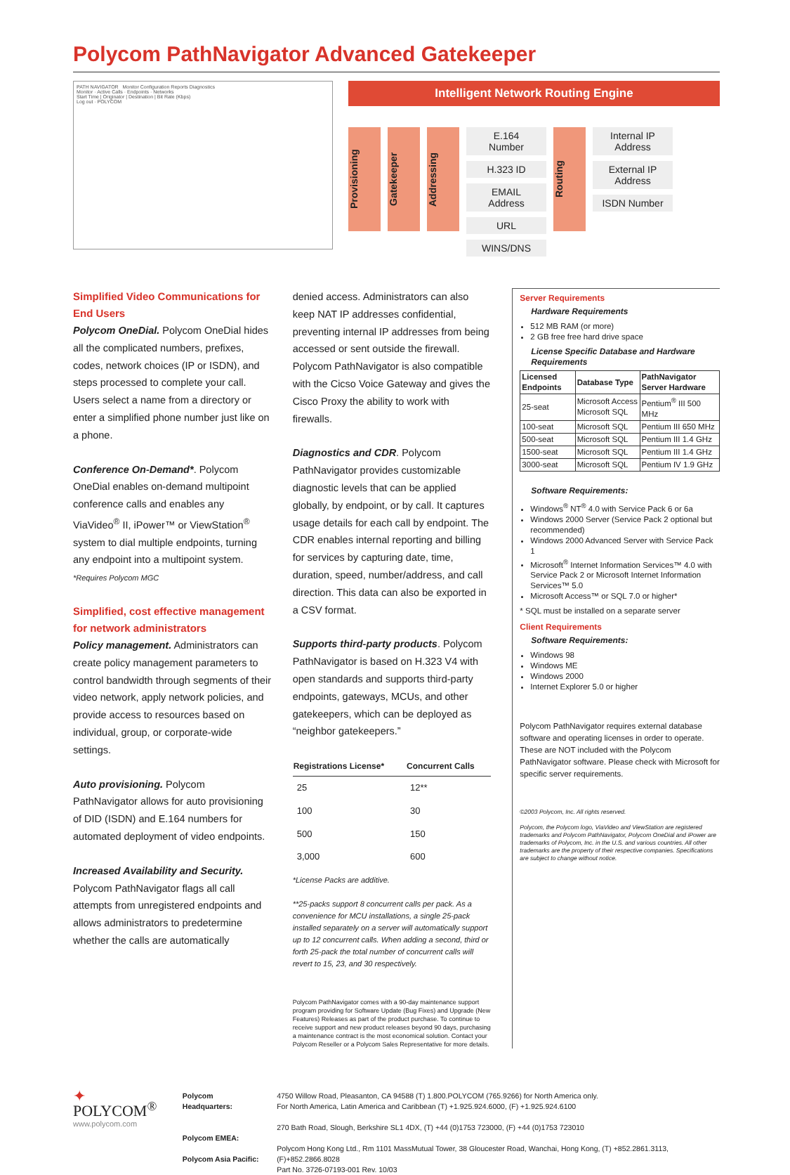Polycom PathNavigator Advanced Gatekeeper
PATH NAVIGATOR Monitor Configuration Reports Diagnostics
Monitor · Active Calls · Endpoints · Networks
Start Time | Originator | Destination | Bit Rate (Kbps)
Log out · POLYCOM
Intelligent Network Routing Engine
Provisioning
Gatekeeper
Addressing
E.164 Number
H.323 ID
EMAIL Address
URL
WINS/DNS
Routing
Internal IP Address
External IP Address
ISDN Number
Simplified Video Communications for End Users
Polycom OneDial. Polycom OneDial hides all the complicated numbers, prefixes, codes, network choices (IP or ISDN), and steps processed to complete your call. Users select a name from a directory or enter a simplified phone number just like on a phone.
Conference On-Demand*. Polycom OneDial enables on-demand multipoint conference calls and enables any ViaVideo<sup>®</sup> II, iPower™ or ViewStation<sup>®</sup> system to dial multiple endpoints, turning any endpoint into a multipoint system.
*Requires Polycom MGC
Simplified, cost effective management for network administrators
Policy management. Administrators can create policy management parameters to control bandwidth through segments of their video network, apply network policies, and provide access to resources based on individual, group, or corporate-wide settings.
Auto provisioning. Polycom PathNavigator allows for auto provisioning of DID (ISDN) and E.164 numbers for automated deployment of video endpoints.
Increased Availability and Security. Polycom PathNavigator flags all call attempts from unregistered endpoints and allows administrators to predetermine whether the calls are automatically
denied access. Administrators can also keep NAT IP addresses confidential, preventing internal IP addresses from being accessed or sent outside the firewall. Polycom PathNavigator is also compatible with the Cicso Voice Gateway and gives the Cisco Proxy the ability to work with firewalls.
Diagnostics and CDR. Polycom PathNavigator provides customizable diagnostic levels that can be applied globally, by endpoint, or by call. It captures usage details for each call by endpoint. The CDR enables internal reporting and billing for services by capturing date, time, duration, speed, number/address, and call direction. This data can also be exported in a CSV format.
Supports third-party products. Polycom PathNavigator is based on H.323 V4 with open standards and supports third-party endpoints, gateways, MCUs, and other gatekeepers, which can be deployed as “neighbor gatekeepers.”
| Registrations License* | Concurrent Calls |
| --- | --- |
| 25 | 12** |
| 100 | 30 |
| 500 | 150 |
| 3,000 | 600 |
*License Packs are additive.
**25-packs support 8 concurrent calls per pack. As a convenience for MCU installations, a single 25-pack installed separately on a server will automatically support up to 12 concurrent calls. When adding a second, third or forth 25-pack the total number of concurrent calls will revert to 15, 23, and 30 respectively.
Polycom PathNavigator comes with a 90-day maintenance support program providing for Software Update (Bug Fixes) and Upgrade (New Features) Releases as part of the product purchase. To continue to receive support and new product releases beyond 90 days, purchasing a maintenance contract is the most economical solution. Contact your Polycom Reseller or a Polycom Sales Representative for more details.
Server Requirements
Hardware Requirements
512 MB RAM (or more)
2 GB free free hard drive space
License Specific Database and Hardware Requirements
| Licensed Endpoints | Database Type | PathNavigator Server Hardware |
| --- | --- | --- |
| 25-seat | Microsoft Access Microsoft SQL | Pentium<sup>®</sup> III 500 MHz |
| 100-seat | Microsoft SQL | Pentium III 650 MHz |
| 500-seat | Microsoft SQL | Pentium III 1.4 GHz |
| 1500-seat | Microsoft SQL | Pentium III 1.4 GHz |
| 3000-seat | Microsoft SQL | Pentium IV 1.9 GHz |
Software Requirements:
Windows<sup>®</sup> NT<sup>®</sup> 4.0 with Service Pack 6 or 6a
Windows 2000 Server (Service Pack 2 optional but recommended)
Windows 2000 Advanced Server with Service Pack 1
Microsoft<sup>®</sup> Internet Information Services™ 4.0 with Service Pack 2 or Microsoft Internet Information Services™ 5.0
Microsoft Access™ or SQL 7.0 or higher*
* SQL must be installed on a separate server
Client Requirements
Software Requirements:
Windows 98
Windows ME
Windows 2000
Internet Explorer 5.0 or higher
Polycom PathNavigator requires external database software and operating licenses in order to operate. These are NOT included with the Polycom PathNavigator software. Please check with Microsoft for specific server requirements.
©2003 Polycom, Inc. All rights reserved.
Polycom, the Polycom logo, ViaVideo and ViewStation are registered trademarks and Polycom PathNavigator, Polycom OneDial and iPower are trademarks of Polycom, Inc. in the U.S. and various countries. All other trademarks are the property of their respective companies. Specifications are subject to change without notice.
✦ POLYCOM<sup>®</sup>
www.polycom.com
Polycom Headquarters:
Polycom EMEA:
Polycom Asia Pacific:
4750 Willow Road, Pleasanton, CA 94588 (T) 1.800.POLYCOM (765.9266) for North America only.
For North America, Latin America and Caribbean (T) +1.925.924.6000, (F) +1.925.924.6100
270 Bath Road, Slough, Berkshire SL1 4DX, (T) +44 (0)1753 723000, (F) +44 (0)1753 723010
Polycom Hong Kong Ltd., Rm 1101 MassMutual Tower, 38 Gloucester Road, Wanchai, Hong Kong, (T) +852.2861.3113, (F)+852.2866.8028
Part No. 3726-07193-001 Rev. 10/03